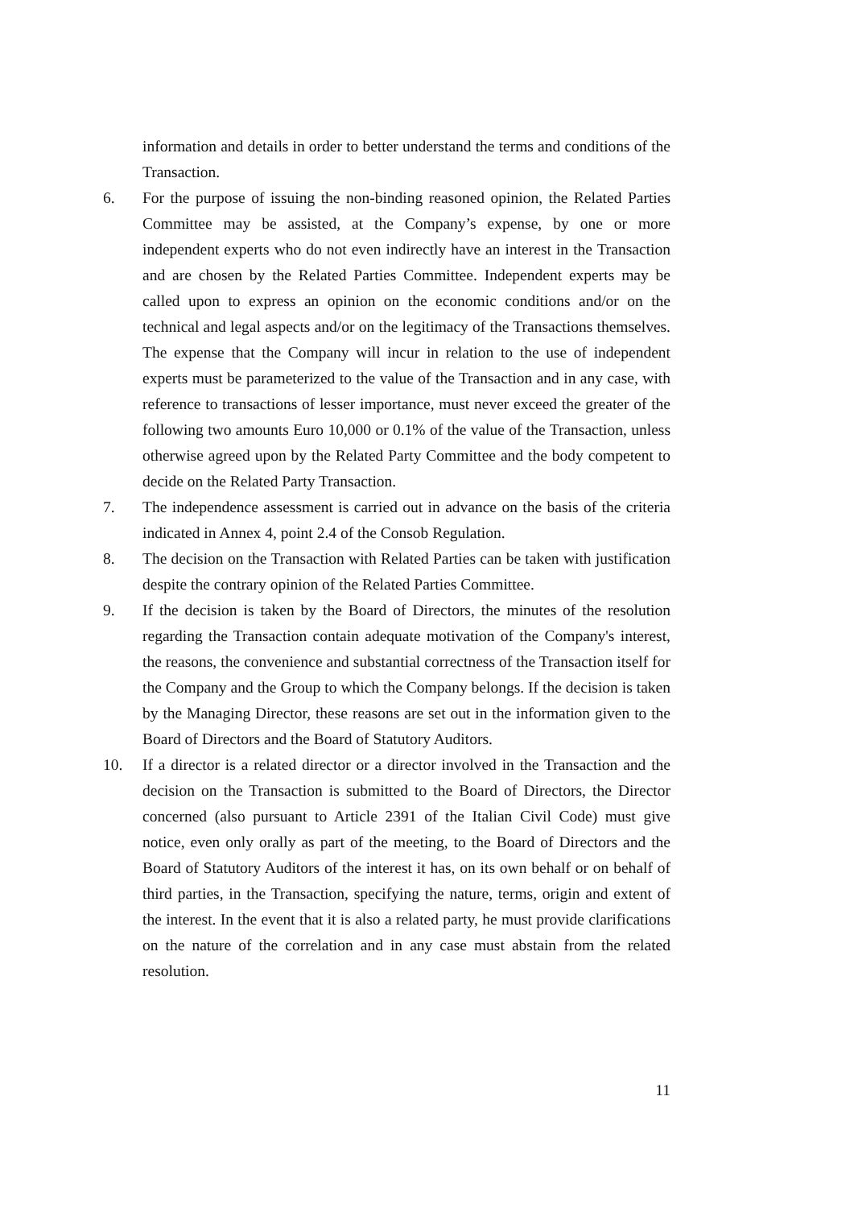information and details in order to better understand the terms and conditions of the Transaction.
6. For the purpose of issuing the non-binding reasoned opinion, the Related Parties Committee may be assisted, at the Company’s expense, by one or more independent experts who do not even indirectly have an interest in the Transaction and are chosen by the Related Parties Committee. Independent experts may be called upon to express an opinion on the economic conditions and/or on the technical and legal aspects and/or on the legitimacy of the Transactions themselves. The expense that the Company will incur in relation to the use of independent experts must be parameterized to the value of the Transaction and in any case, with reference to transactions of lesser importance, must never exceed the greater of the following two amounts Euro 10,000 or 0.1% of the value of the Transaction, unless otherwise agreed upon by the Related Party Committee and the body competent to decide on the Related Party Transaction.
7. The independence assessment is carried out in advance on the basis of the criteria indicated in Annex 4, point 2.4 of the Consob Regulation.
8. The decision on the Transaction with Related Parties can be taken with justification despite the contrary opinion of the Related Parties Committee.
9. If the decision is taken by the Board of Directors, the minutes of the resolution regarding the Transaction contain adequate motivation of the Company's interest, the reasons, the convenience and substantial correctness of the Transaction itself for the Company and the Group to which the Company belongs. If the decision is taken by the Managing Director, these reasons are set out in the information given to the Board of Directors and the Board of Statutory Auditors.
10. If a director is a related director or a director involved in the Transaction and the decision on the Transaction is submitted to the Board of Directors, the Director concerned (also pursuant to Article 2391 of the Italian Civil Code) must give notice, even only orally as part of the meeting, to the Board of Directors and the Board of Statutory Auditors of the interest it has, on its own behalf or on behalf of third parties, in the Transaction, specifying the nature, terms, origin and extent of the interest. In the event that it is also a related party, he must provide clarifications on the nature of the correlation and in any case must abstain from the related resolution.
11